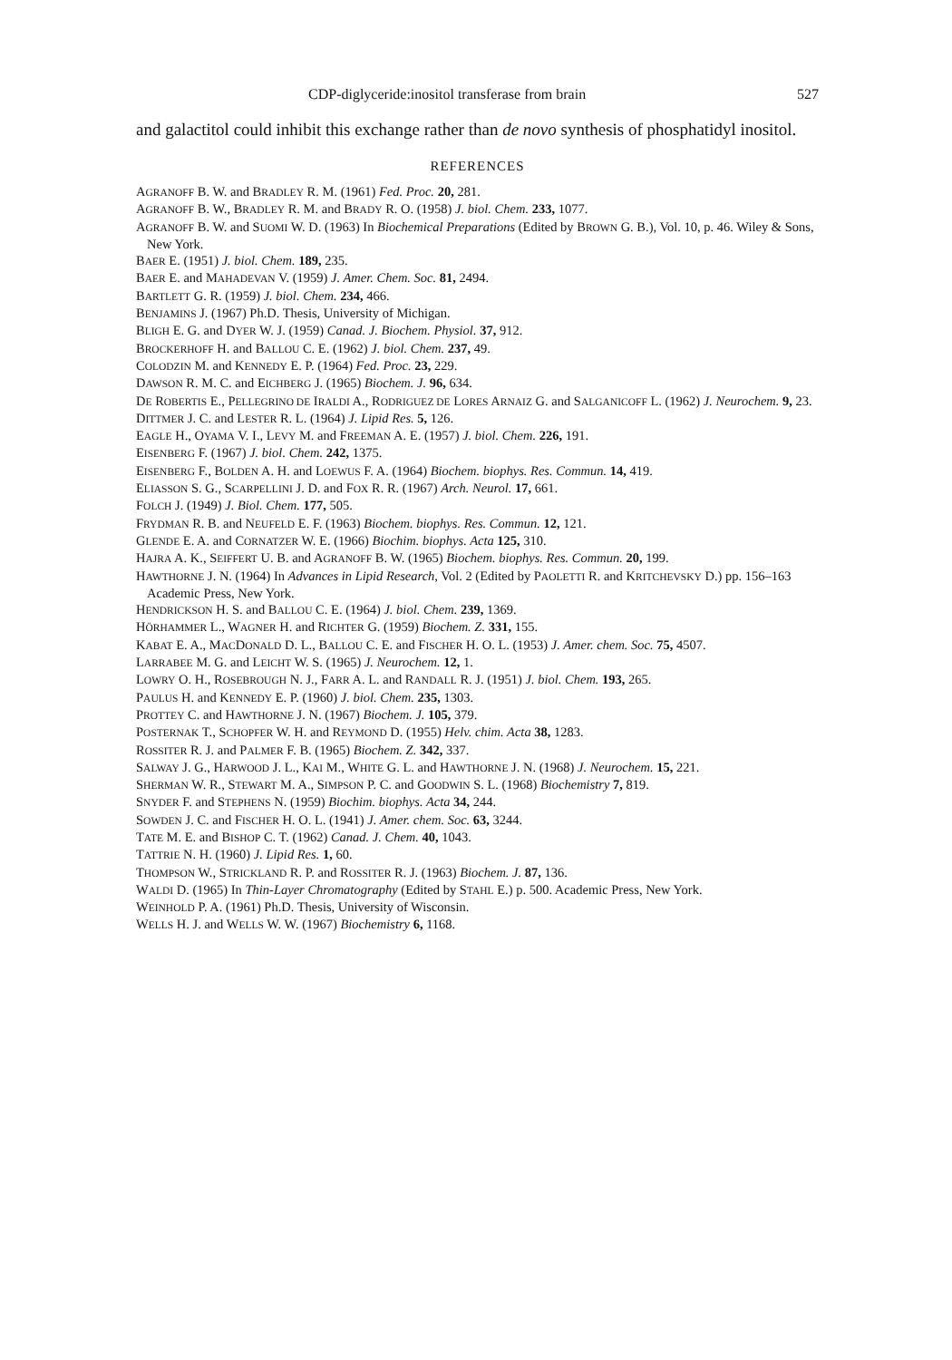CDP-diglyceride:inositol transferase from brain 527
and galactitol could inhibit this exchange rather than de novo synthesis of phosphatidyl inositol.
REFERENCES
AGRANOFF B. W. and BRADLEY R. M. (1961) Fed. Proc. 20, 281.
AGRANOFF B. W., BRADLEY R. M. and BRADY R. O. (1958) J. biol. Chem. 233, 1077.
AGRANOFF B. W. and SUOMI W. D. (1963) In Biochemical Preparations (Edited by BROWN G. B.), Vol. 10, p. 46. Wiley & Sons, New York.
BAER E. (1951) J. biol. Chem. 189, 235.
BAER E. and MAHADEVAN V. (1959) J. Amer. Chem. Soc. 81, 2494.
BARTLETT G. R. (1959) J. biol. Chem. 234, 466.
BENJAMINS J. (1967) Ph.D. Thesis, University of Michigan.
BLIGH E. G. and DYER W. J. (1959) Canad. J. Biochem. Physiol. 37, 912.
BROCKERHOFF H. and BALLOU C. E. (1962) J. biol. Chem. 237, 49.
COLODZIN M. and KENNEDY E. P. (1964) Fed. Proc. 23, 229.
DAWSON R. M. C. and EICHBERG J. (1965) Biochem. J. 96, 634.
DE ROBERTIS E., PELLEGRINO DE IRALDI A., RODRIGUEZ DE LORES ARNAIZ G. and SALGANICOFF L. (1962) J. Neurochem. 9, 23.
DITTMER J. C. and LESTER R. L. (1964) J. Lipid Res. 5, 126.
EAGLE H., OYAMA V. I., LEVY M. and FREEMAN A. E. (1957) J. biol. Chem. 226, 191.
EISENBERG F. (1967) J. biol. Chem. 242, 1375.
EISENBERG F., BOLDEN A. H. and LOEWUS F. A. (1964) Biochem. biophys. Res. Commun. 14, 419.
ELIASSON S. G., SCARPELLINI J. D. and FOX R. R. (1967) Arch. Neurol. 17, 661.
FOLCH J. (1949) J. Biol. Chem. 177, 505.
FRYDMAN R. B. and NEUFELD E. F. (1963) Biochem. biophys. Res. Commun. 12, 121.
GLENDE E. A. and CORNATZER W. E. (1966) Biochim. biophys. Acta 125, 310.
HAJRA A. K., SEIFFERT U. B. and AGRANOFF B. W. (1965) Biochem. biophys. Res. Commun. 20, 199.
HAWTHORNE J. N. (1964) In Advances in Lipid Research, Vol. 2 (Edited by PAOLETTI R. and KRITCHEVSKY D.) pp. 156–163 Academic Press, New York.
HENDRICKSON H. S. and BALLOU C. E. (1964) J. biol. Chem. 239, 1369.
HÖRHAMMER L., WAGNER H. and RICHTER G. (1959) Biochem. Z. 331, 155.
KABAT E. A., MACDONALD D. L., BALLOU C. E. and FISCHER H. O. L. (1953) J. Amer. chem. Soc. 75, 4507.
LARRABEE M. G. and LEICHT W. S. (1965) J. Neurochem. 12, 1.
LOWRY O. H., ROSEBROUGH N. J., FARR A. L. and RANDALL R. J. (1951) J. biol. Chem. 193, 265.
PAULUS H. and KENNEDY E. P. (1960) J. biol. Chem. 235, 1303.
PROTTEY C. and HAWTHORNE J. N. (1967) Biochem. J. 105, 379.
POSTERNAK T., SCHOPFER W. H. and REYMOND D. (1955) Helv. chim. Acta 38, 1283.
ROSSITER R. J. and PALMER F. B. (1965) Biochem. Z. 342, 337.
SALWAY J. G., HARWOOD J. L., KAI M., WHITE G. L. and HAWTHORNE J. N. (1968) J. Neurochem. 15, 221.
SHERMAN W. R., STEWART M. A., SIMPSON P. C. and GOODWIN S. L. (1968) Biochemistry 7, 819.
SNYDER F. and STEPHENS N. (1959) Biochim. biophys. Acta 34, 244.
SOWDEN J. C. and FISCHER H. O. L. (1941) J. Amer. chem. Soc. 63, 3244.
TATE M. E. and BISHOP C. T. (1962) Canad. J. Chem. 40, 1043.
TATTRIE N. H. (1960) J. Lipid Res. 1, 60.
THOMPSON W., STRICKLAND R. P. and ROSSITER R. J. (1963) Biochem. J. 87, 136.
WALDI D. (1965) In Thin-Layer Chromatography (Edited by STAHL E.) p. 500. Academic Press, New York.
WEINHOLD P. A. (1961) Ph.D. Thesis, University of Wisconsin.
WELLS H. J. and WELLS W. W. (1967) Biochemistry 6, 1168.